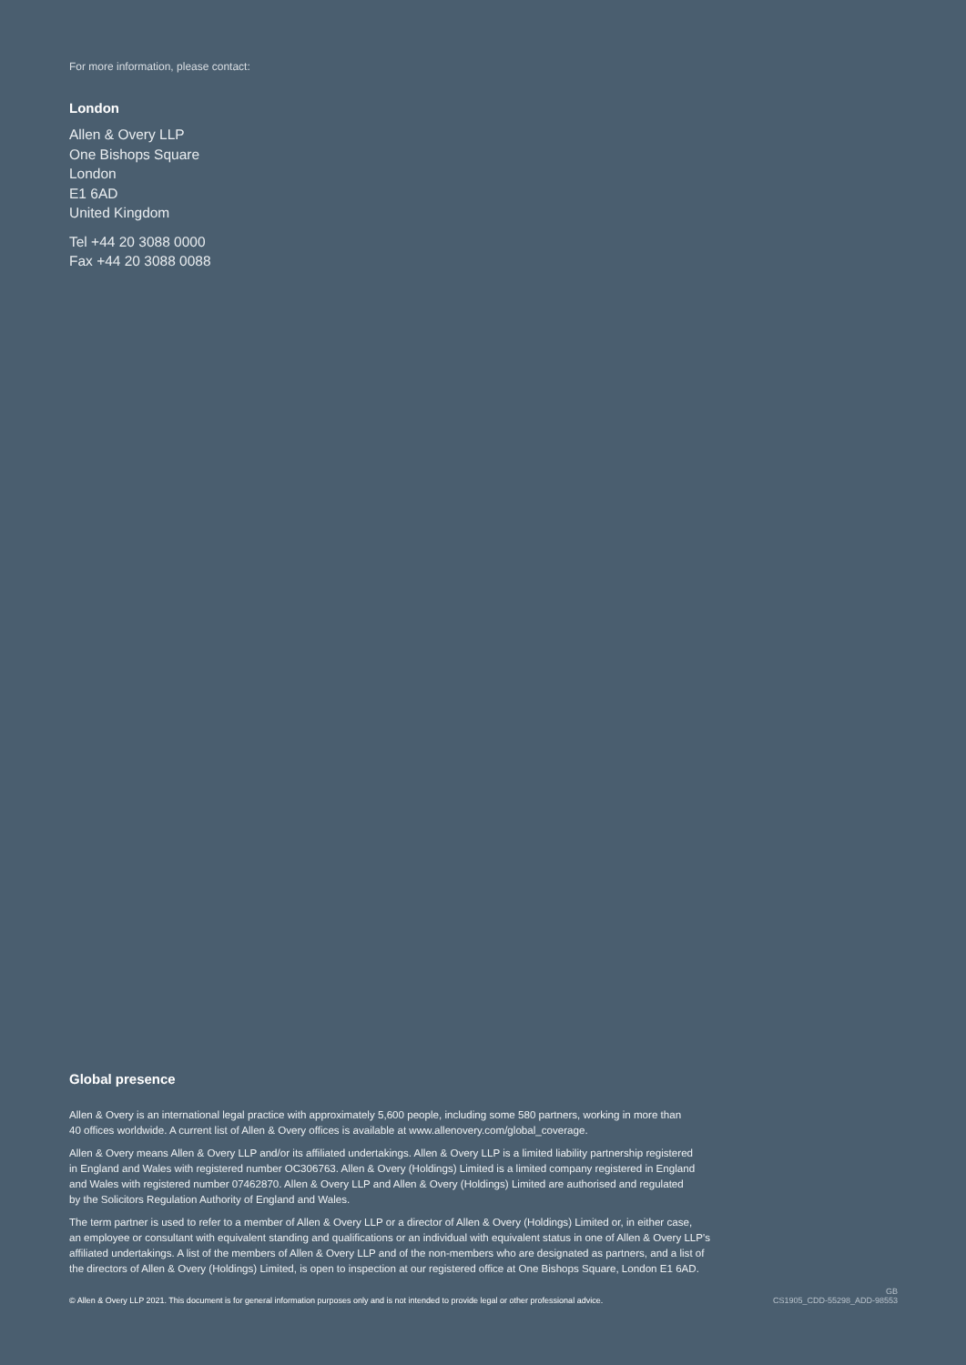For more information, please contact:
London
Allen & Overy LLP
One Bishops Square
London
E1 6AD
United Kingdom
Tel +44 20 3088 0000
Fax +44 20 3088 0088
Global presence
Allen & Overy is an international legal practice with approximately 5,600 people, including some 580 partners, working in more than
40 offices worldwide. A current list of Allen & Overy offices is available at www.allenovery.com/global_coverage.
Allen & Overy means Allen & Overy LLP and/or its affiliated undertakings. Allen & Overy LLP is a limited liability partnership registered
in England and Wales with registered number OC306763. Allen & Overy (Holdings) Limited is a limited company registered in England
and Wales with registered number 07462870. Allen & Overy LLP and Allen & Overy (Holdings) Limited are authorised and regulated
by the Solicitors Regulation Authority of England and Wales.
The term partner is used to refer to a member of Allen & Overy LLP or a director of Allen & Overy (Holdings) Limited or, in either case,
an employee or consultant with equivalent standing and qualifications or an individual with equivalent status in one of Allen & Overy LLP's
affiliated undertakings. A list of the members of Allen & Overy LLP and of the non-members who are designated as partners, and a list of
the directors of Allen & Overy (Holdings) Limited, is open to inspection at our registered office at One Bishops Square, London E1 6AD.
© Allen & Overy LLP 2021. This document is for general information purposes only and is not intended to provide legal or other professional advice.
GB
CS1905_CDD-55298_ADD-98553